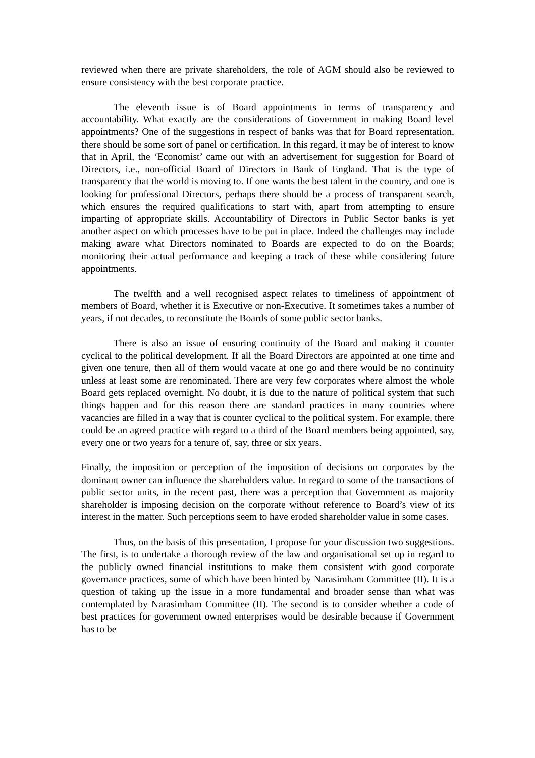reviewed when there are private shareholders, the role of AGM should also be reviewed to ensure consistency with the best corporate practice.
The eleventh issue is of Board appointments in terms of transparency and accountability. What exactly are the considerations of Government in making Board level appointments? One of the suggestions in respect of banks was that for Board representation, there should be some sort of panel or certification. In this regard, it may be of interest to know that in April, the ‘Economist’ came out with an advertisement for suggestion for Board of Directors, i.e., non-official Board of Directors in Bank of England. That is the type of transparency that the world is moving to. If one wants the best talent in the country, and one is looking for professional Directors, perhaps there should be a process of transparent search, which ensures the required qualifications to start with, apart from attempting to ensure imparting of appropriate skills. Accountability of Directors in Public Sector banks is yet another aspect on which processes have to be put in place. Indeed the challenges may include making aware what Directors nominated to Boards are expected to do on the Boards; monitoring their actual performance and keeping a track of these while considering future appointments.
The twelfth and a well recognised aspect relates to timeliness of appointment of members of Board, whether it is Executive or non-Executive. It sometimes takes a number of years, if not decades, to reconstitute the Boards of some public sector banks.
There is also an issue of ensuring continuity of the Board and making it counter cyclical to the political development. If all the Board Directors are appointed at one time and given one tenure, then all of them would vacate at one go and there would be no continuity unless at least some are renominated. There are very few corporates where almost the whole Board gets replaced overnight. No doubt, it is due to the nature of political system that such things happen and for this reason there are standard practices in many countries where vacancies are filled in a way that is counter cyclical to the political system. For example, there could be an agreed practice with regard to a third of the Board members being appointed, say, every one or two years for a tenure of, say, three or six years.
Finally, the imposition or perception of the imposition of decisions on corporates by the dominant owner can influence the shareholders value. In regard to some of the transactions of public sector units, in the recent past, there was a perception that Government as majority shareholder is imposing decision on the corporate without reference to Board’s view of its interest in the matter. Such perceptions seem to have eroded shareholder value in some cases.
Thus, on the basis of this presentation, I propose for your discussion two suggestions. The first, is to undertake a thorough review of the law and organisational set up in regard to the publicly owned financial institutions to make them consistent with good corporate governance practices, some of which have been hinted by Narasimham Committee (II). It is a question of taking up the issue in a more fundamental and broader sense than what was contemplated by Narasimham Committee (II). The second is to consider whether a code of best practices for government owned enterprises would be desirable because if Government has to be